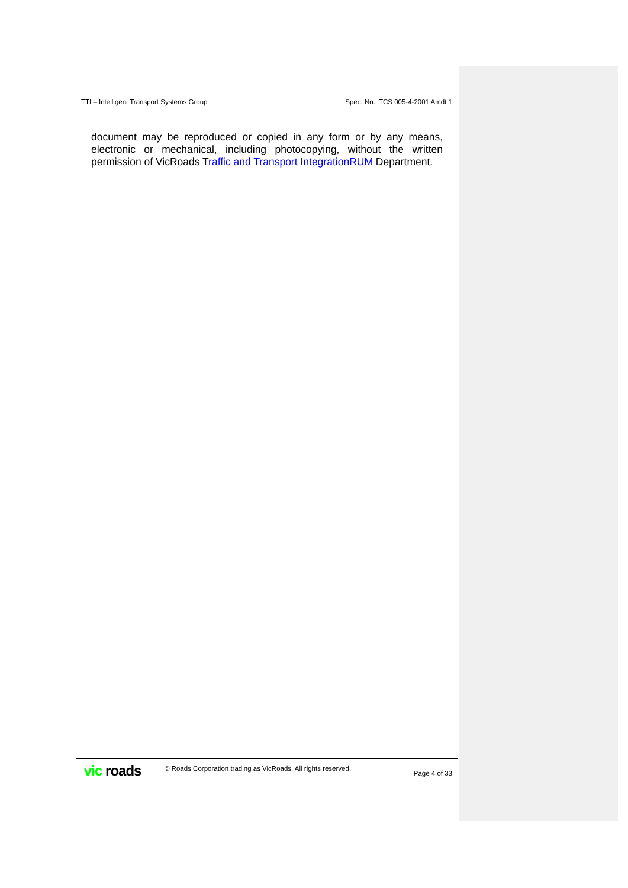TTI – Intelligent Transport Systems Group Spec. No.: TCS 005-4-2001 Amdt 1
document may be reproduced or copied in any form or by any means, electronic or mechanical, including photocopying, without the written permission of VicRoads Traffic and Transport Integration RUM Department.
vic roads
© Roads Corporation trading as VicRoads. All rights reserved.
Page 4 of 33